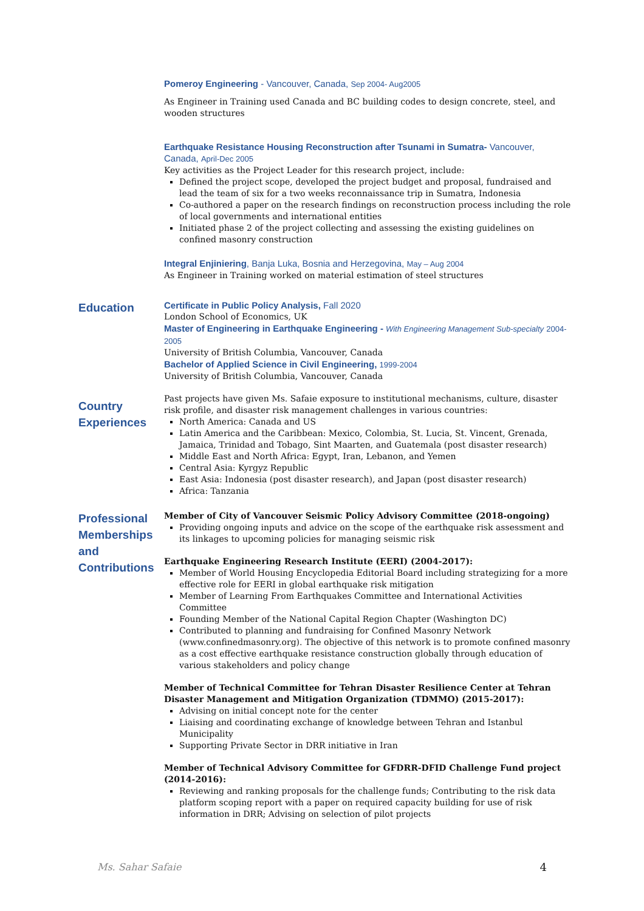Pomeroy Engineering - Vancouver, Canada, Sep 2004- Aug2005
As Engineer in Training used Canada and BC building codes to design concrete, steel, and wooden structures
Earthquake Resistance Housing Reconstruction after Tsunami in Sumatra- Vancouver, Canada, April-Dec 2005
Key activities as the Project Leader for this research project, include:
Defined the project scope, developed the project budget and proposal, fundraised and lead the team of six for a two weeks reconnaissance trip in Sumatra, Indonesia
Co-authored a paper on the research findings on reconstruction process including the role of local governments and international entities
Initiated phase 2 of the project collecting and assessing the existing guidelines on confined masonry construction
Integral Enjiniering, Banja Luka, Bosnia and Herzegovina, May – Aug 2004
As Engineer in Training worked on material estimation of steel structures
Education
Certificate in Public Policy Analysis, Fall 2020
London School of Economics, UK
Master of Engineering in Earthquake Engineering - With Engineering Management Sub-specialty 2004-2005
University of British Columbia, Vancouver, Canada
Bachelor of Applied Science in Civil Engineering, 1999-2004
University of British Columbia, Vancouver, Canada
Country Experiences
Past projects have given Ms. Safaie exposure to institutional mechanisms, culture, disaster risk profile, and disaster risk management challenges in various countries:
North America: Canada and US
Latin America and the Caribbean: Mexico, Colombia, St. Lucia, St. Vincent, Grenada, Jamaica, Trinidad and Tobago, Sint Maarten, and Guatemala (post disaster research)
Middle East and North Africa: Egypt, Iran, Lebanon, and Yemen
Central Asia: Kyrgyz Republic
East Asia: Indonesia (post disaster research), and Japan (post disaster research)
Africa: Tanzania
Professional Memberships and Contributions
Member of City of Vancouver Seismic Policy Advisory Committee (2018-ongoing)
Providing ongoing inputs and advice on the scope of the earthquake risk assessment and its linkages to upcoming policies for managing seismic risk
Earthquake Engineering Research Institute (EERI) (2004-2017):
Member of World Housing Encyclopedia Editorial Board including strategizing for a more effective role for EERI in global earthquake risk mitigation
Member of Learning From Earthquakes Committee and International Activities Committee
Founding Member of the National Capital Region Chapter (Washington DC)
Contributed to planning and fundraising for Confined Masonry Network (www.confinedmasonry.org). The objective of this network is to promote confined masonry as a cost effective earthquake resistance construction globally through education of various stakeholders and policy change
Member of Technical Committee for Tehran Disaster Resilience Center at Tehran Disaster Management and Mitigation Organization (TDMMO) (2015-2017):
Advising on initial concept note for the center
Liaising and coordinating exchange of knowledge between Tehran and Istanbul Municipality
Supporting Private Sector in DRR initiative in Iran
Member of Technical Advisory Committee for GFDRR-DFID Challenge Fund project (2014-2016):
Reviewing and ranking proposals for the challenge funds; Contributing to the risk data platform scoping report with a paper on required capacity building for use of risk information in DRR; Advising on selection of pilot projects
Ms. Sahar Safaie 4